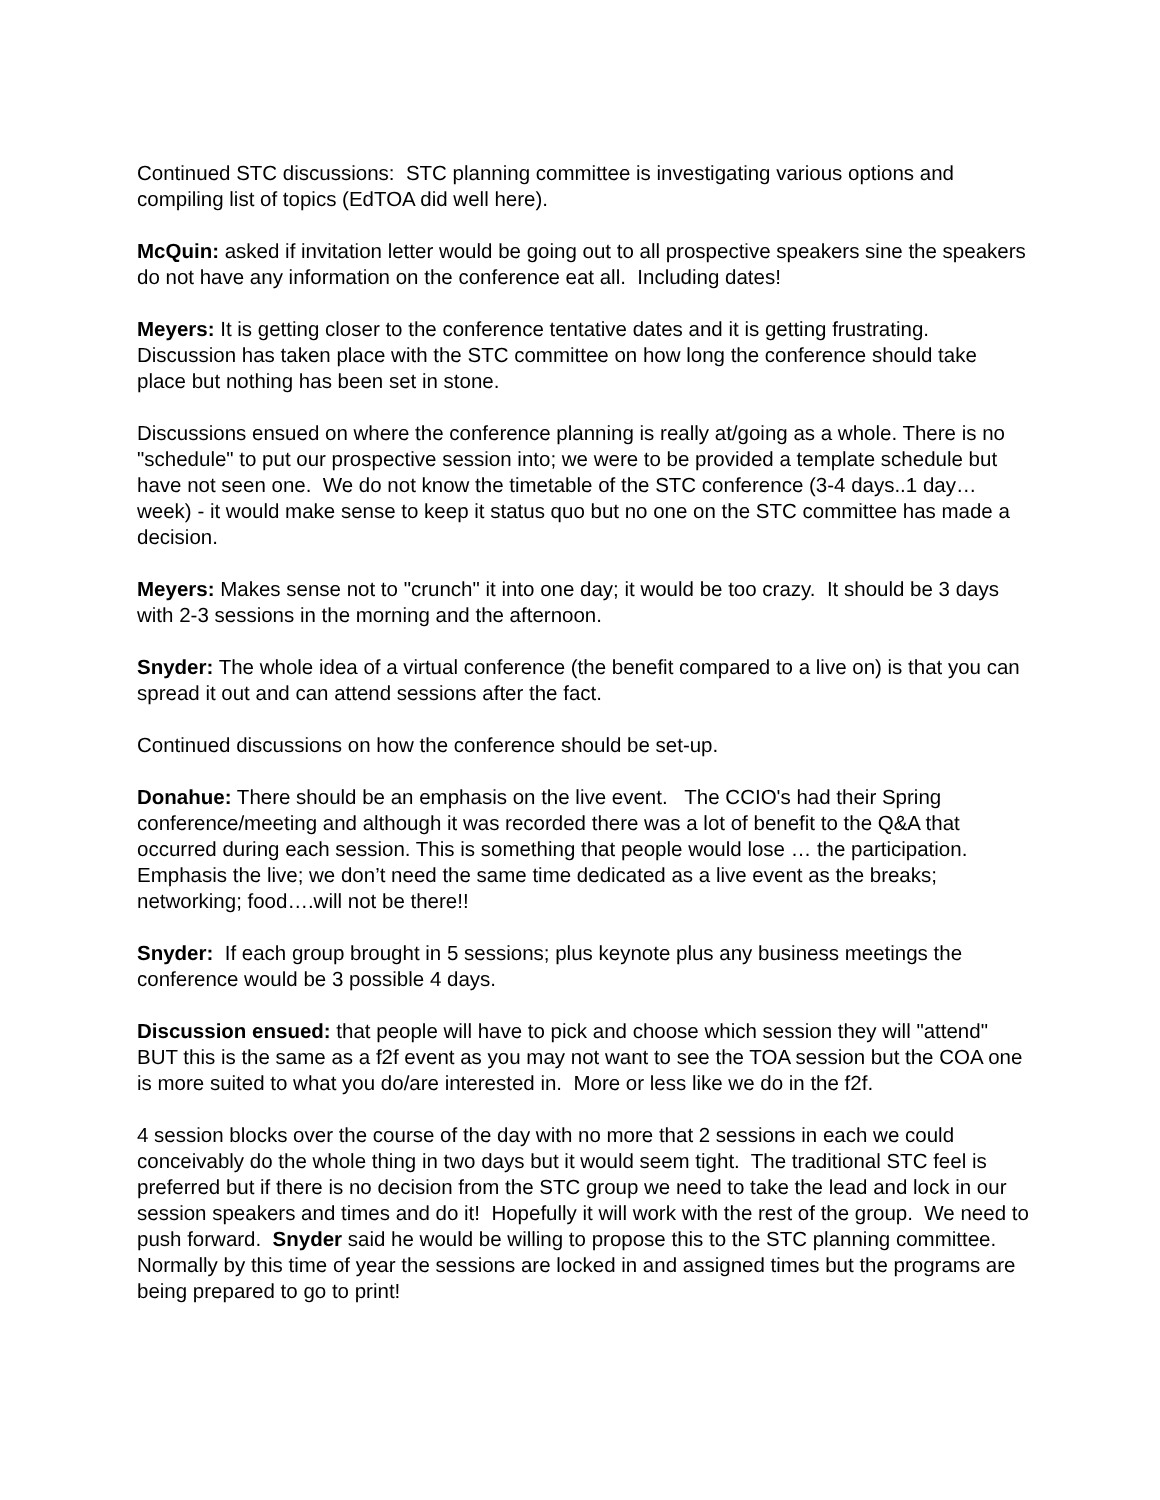Continued STC discussions: STC planning committee is investigating various options and compiling list of topics (EdTOA did well here).
McQuin: asked if invitation letter would be going out to all prospective speakers sine the speakers do not have any information on the conference eat all. Including dates!
Meyers: It is getting closer to the conference tentative dates and it is getting frustrating. Discussion has taken place with the STC committee on how long the conference should take place but nothing has been set in stone.
Discussions ensued on where the conference planning is really at/going as a whole. There is no "schedule" to put our prospective session into; we were to be provided a template schedule but have not seen one. We do not know the timetable of the STC conference (3-4 days..1 day…week) - it would make sense to keep it status quo but no one on the STC committee has made a decision.
Meyers: Makes sense not to "crunch" it into one day; it would be too crazy. It should be 3 days with 2-3 sessions in the morning and the afternoon.
Snyder: The whole idea of a virtual conference (the benefit compared to a live on) is that you can spread it out and can attend sessions after the fact.
Continued discussions on how the conference should be set-up.
Donahue: There should be an emphasis on the live event. The CCIO's had their Spring conference/meeting and although it was recorded there was a lot of benefit to the Q&A that occurred during each session. This is something that people would lose … the participation. Emphasis the live; we don’t need the same time dedicated as a live event as the breaks; networking; food….will not be there!!
Snyder: If each group brought in 5 sessions; plus keynote plus any business meetings the conference would be 3 possible 4 days.
Discussion ensued: that people will have to pick and choose which session they will "attend" BUT this is the same as a f2f event as you may not want to see the TOA session but the COA one is more suited to what you do/are interested in. More or less like we do in the f2f.
4 session blocks over the course of the day with no more that 2 sessions in each we could conceivably do the whole thing in two days but it would seem tight. The traditional STC feel is preferred but if there is no decision from the STC group we need to take the lead and lock in our session speakers and times and do it! Hopefully it will work with the rest of the group. We need to push forward. Snyder said he would be willing to propose this to the STC planning committee. Normally by this time of year the sessions are locked in and assigned times but the programs are being prepared to go to print!